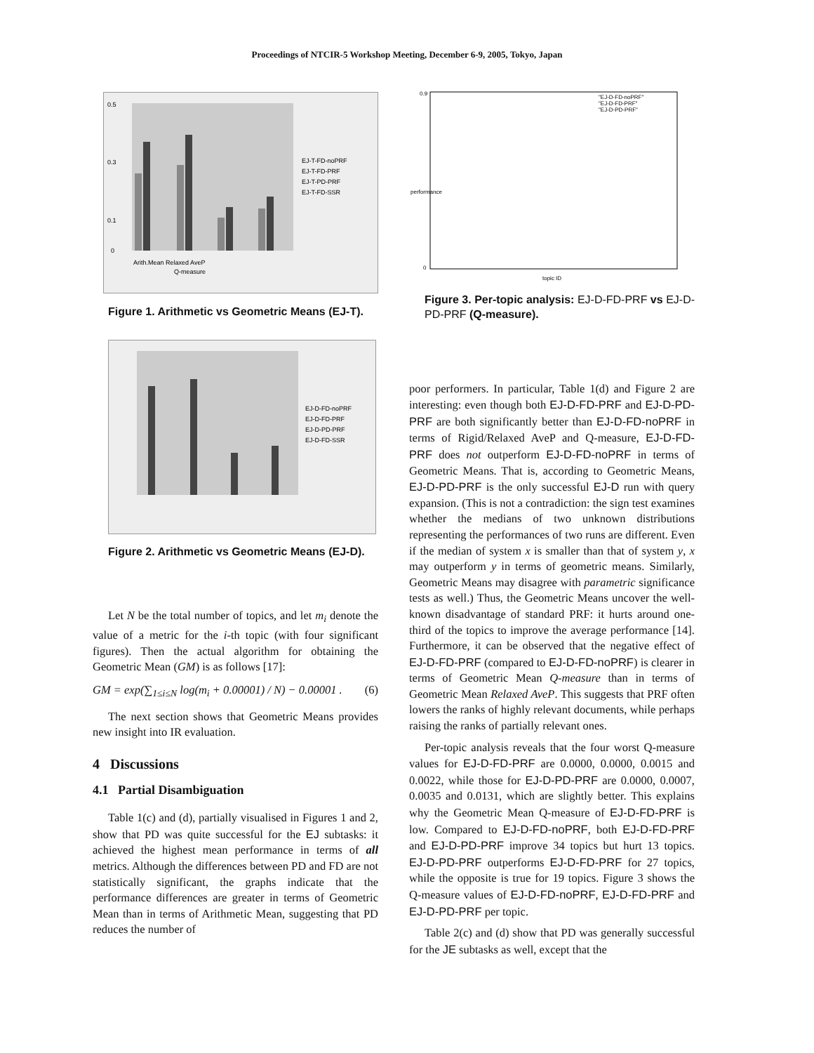Proceedings of NTCIR-5 Workshop Meeting, December 6-9, 2005, Tokyo, Japan
0.5
0.3
0.1
0
EJ-T-FD-noPRF
EJ-T-FD-PRF
EJ-T-PD-PRF
EJ-T-FD-SSR
Arith.Mean Relaxed AveP
Q-measure
Figure 1. Arithmetic vs Geometric Means (EJ-T).
EJ-D-FD-noPRF
EJ-D-FD-PRF
EJ-D-PD-PRF
EJ-D-FD-SSR
Figure 2. Arithmetic vs Geometric Means (EJ-D).
Let N be the total number of topics, and let m<sub>i</sub> denote the value of a metric for the i-th topic (with four significant figures). Then the actual algorithm for obtaining the Geometric Mean (GM) is as follows [17]:
GM = exp(∑<sub>1≤i≤N</sub> log(m<sub>i</sub> + 0.00001) / N) − 0.00001 . (6)
The next section shows that Geometric Means provides new insight into IR evaluation.
4 Discussions
4.1 Partial Disambiguation
Table 1(c) and (d), partially visualised in Figures 1 and 2, show that PD was quite successful for the EJ subtasks: it achieved the highest mean performance in terms of all metrics. Although the differences between PD and FD are not statistically significant, the graphs indicate that the performance differences are greater in terms of Geometric Mean than in terms of Arithmetic Mean, suggesting that PD reduces the number of
0.9
0
"EJ-D-FD-noPRF"
"EJ-D-FD-PRF"
"EJ-D-PD-PRF"
topic ID
performance
Figure 3. Per-topic analysis: EJ-D-FD-PRF vs EJ-D-PD-PRF (Q-measure).
poor performers. In particular, Table 1(d) and Figure 2 are interesting: even though both EJ-D-FD-PRF and EJ-D-PD-PRF are both significantly better than EJ-D-FD-noPRF in terms of Rigid/Relaxed AveP and Q-measure, EJ-D-FD-PRF does not outperform EJ-D-FD-noPRF in terms of Geometric Means. That is, according to Geometric Means, EJ-D-PD-PRF is the only successful EJ-D run with query expansion. (This is not a contradiction: the sign test examines whether the medians of two unknown distributions representing the performances of two runs are different. Even if the median of system x is smaller than that of system y, x may outperform y in terms of geometric means. Similarly, Geometric Means may disagree with parametric significance tests as well.) Thus, the Geometric Means uncover the well-known disadvantage of standard PRF: it hurts around one-third of the topics to improve the average performance [14]. Furthermore, it can be observed that the negative effect of EJ-D-FD-PRF (compared to EJ-D-FD-noPRF) is clearer in terms of Geometric Mean Q-measure than in terms of Geometric Mean Relaxed AveP. This suggests that PRF often lowers the ranks of highly relevant documents, while perhaps raising the ranks of partially relevant ones.
Per-topic analysis reveals that the four worst Q-measure values for EJ-D-FD-PRF are 0.0000, 0.0000, 0.0015 and 0.0022, while those for EJ-D-PD-PRF are 0.0000, 0.0007, 0.0035 and 0.0131, which are slightly better. This explains why the Geometric Mean Q-measure of EJ-D-FD-PRF is low. Compared to EJ-D-FD-noPRF, both EJ-D-FD-PRF and EJ-D-PD-PRF improve 34 topics but hurt 13 topics. EJ-D-PD-PRF outperforms EJ-D-FD-PRF for 27 topics, while the opposite is true for 19 topics. Figure 3 shows the Q-measure values of EJ-D-FD-noPRF, EJ-D-FD-PRF and EJ-D-PD-PRF per topic.
Table 2(c) and (d) show that PD was generally successful for the JE subtasks as well, except that the